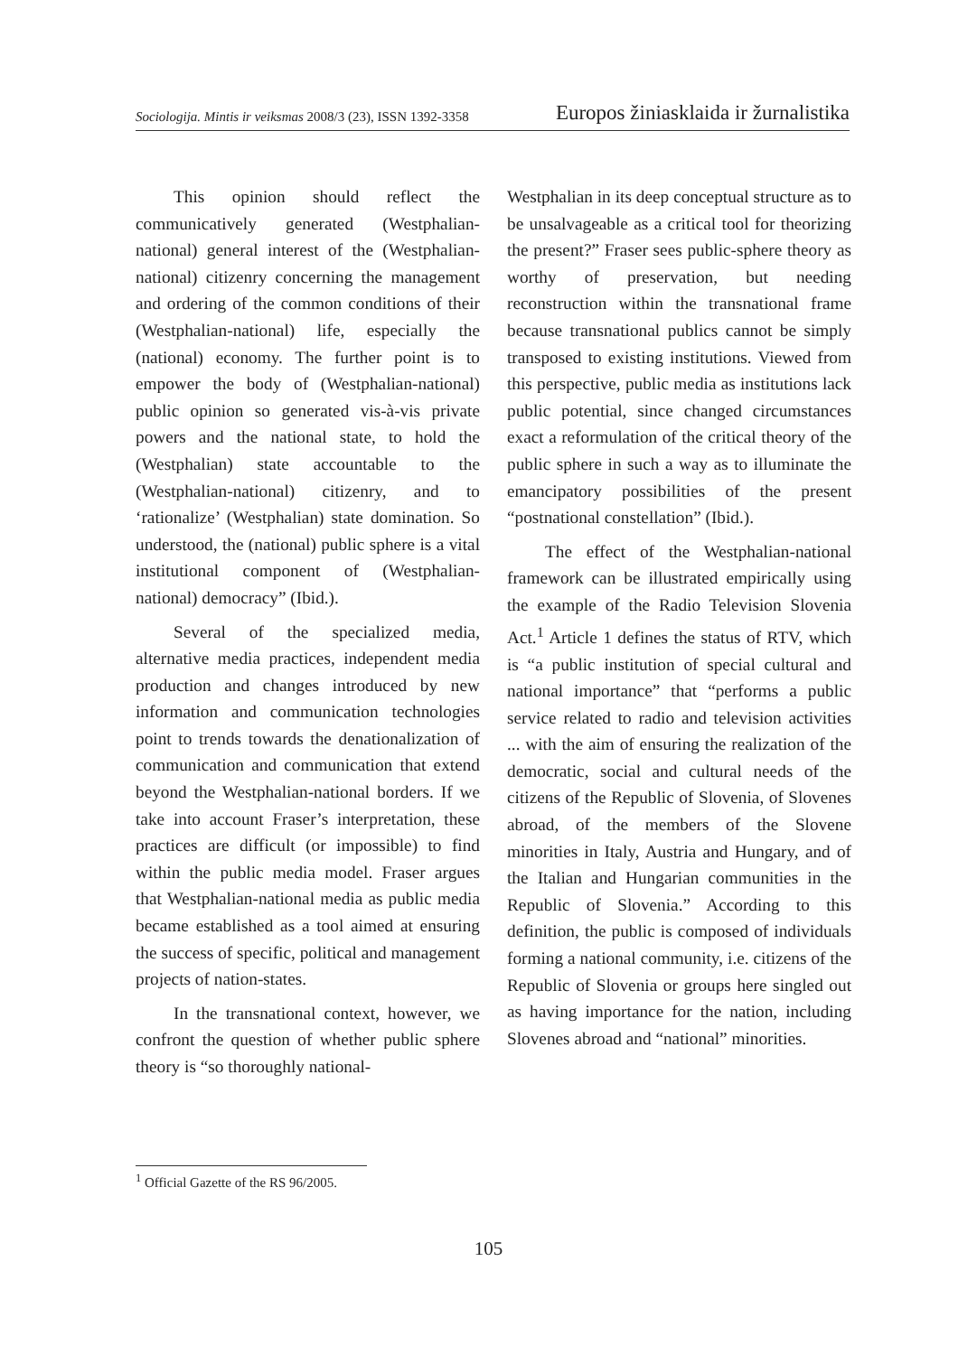Sociologija. Mintis ir veiksmas 2008/3 (23), ISSN 1392-3358 Europos žiniasklaida ir žurnalistika
This opinion should reflect the communicatively generated (Westphalian-national) general interest of the (Westphalian-national) citizenry concerning the management and ordering of the common conditions of their (Westphalian-national) life, especially the (national) economy. The further point is to empower the body of (Westphalian-national) public opinion so generated vis-à-vis private powers and the national state, to hold the (Westphalian) state accountable to the (Westphalian-national) citizenry, and to ‘rationalize’ (Westphalian) state domination. So understood, the (national) public sphere is a vital institutional component of (Westphalian-national) democracy” (Ibid.).
Several of the specialized media, alternative media practices, independent media production and changes introduced by new information and communication technologies point to trends towards the denationalization of communication and communication that extend beyond the Westphalian-national borders. If we take into account Fraser’s interpretation, these practices are difficult (or impossible) to find within the public media model. Fraser argues that Westphalian-national media as public media became established as a tool aimed at ensuring the success of specific, political and management projects of nation-states.
In the transnational context, however, we confront the question of whether public sphere theory is “so thoroughly national-
Westphalian in its deep conceptual structure as to be unsalvageable as a critical tool for theorizing the present?” Fraser sees public-sphere theory as worthy of preservation, but needing reconstruction within the transnational frame because transnational publics cannot be simply transposed to existing institutions. Viewed from this perspective, public media as institutions lack public potential, since changed circumstances exact a reformulation of the critical theory of the public sphere in such a way as to illuminate the emancipatory possibilities of the present “postnational constellation” (Ibid.).
The effect of the Westphalian-national framework can be illustrated empirically using the example of the Radio Television Slovenia Act.<sup>1</sup> Article 1 defines the status of RTV, which is “a public institution of special cultural and national importance” that “performs a public service related to radio and television activities ... with the aim of ensuring the realization of the democratic, social and cultural needs of the citizens of the Republic of Slovenia, of Slovenes abroad, of the members of the Slovene minorities in Italy, Austria and Hungary, and of the Italian and Hungarian communities in the Republic of Slovenia.” According to this definition, the public is composed of individuals forming a national community, i.e. citizens of the Republic of Slovenia or groups here singled out as having importance for the nation, including Slovenes abroad and “national” minorities.
<sup>1</sup> Official Gazette of the RS 96/2005.
105